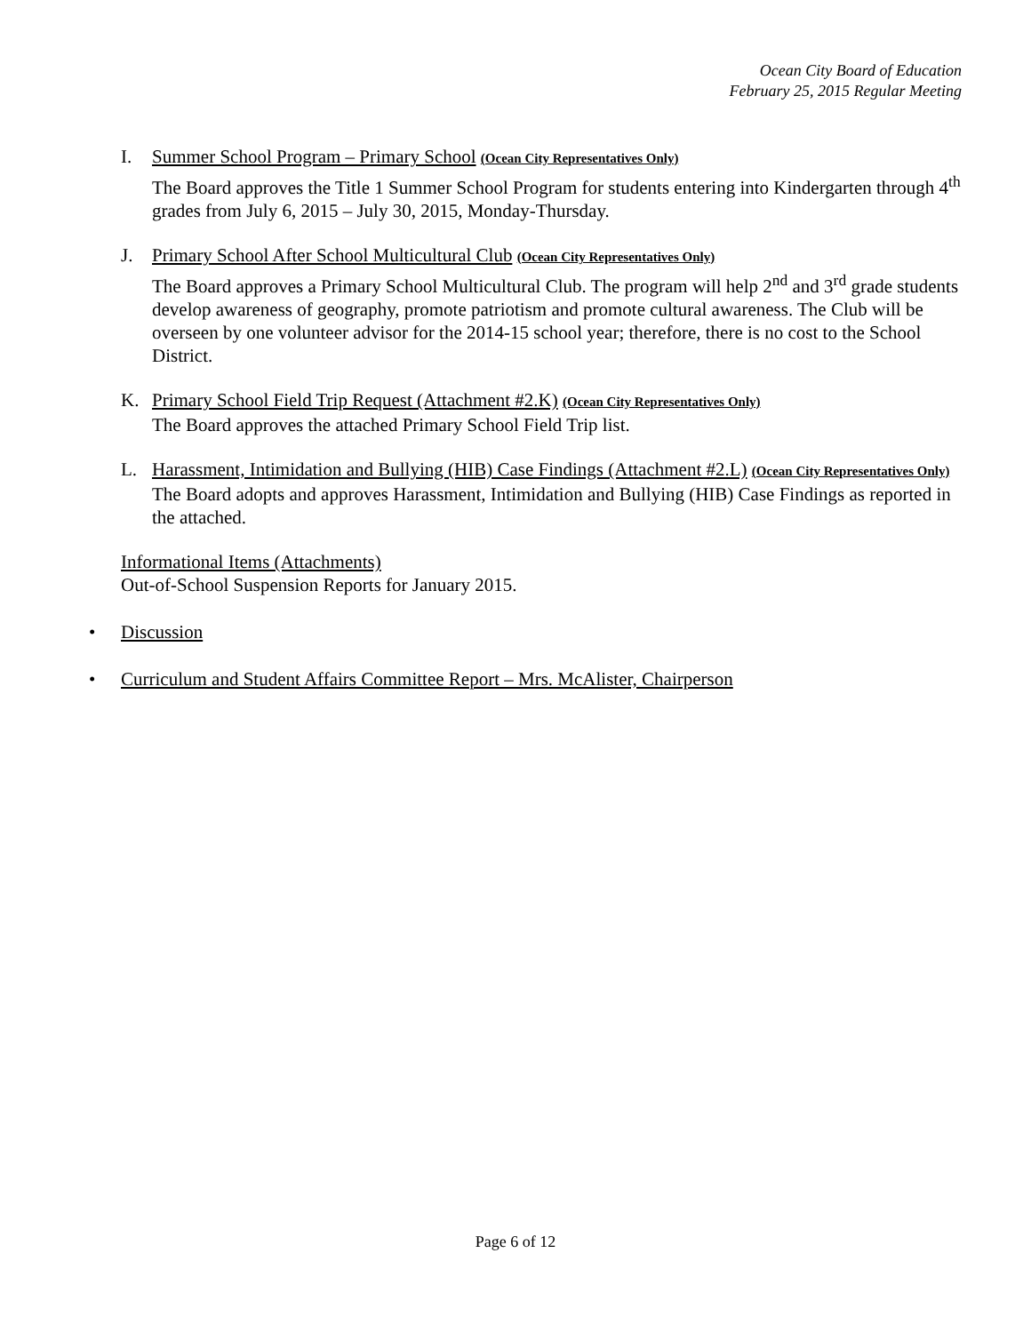Ocean City Board of Education
February 25, 2015 Regular Meeting
I. Summer School Program – Primary School (Ocean City Representatives Only)
The Board approves the Title 1 Summer School Program for students entering into Kindergarten through 4<sup>th</sup> grades from July 6, 2015 – July 30, 2015, Monday-Thursday.
J. Primary School After School Multicultural Club (Ocean City Representatives Only)
The Board approves a Primary School Multicultural Club. The program will help 2<sup>nd</sup> and 3<sup>rd</sup> grade students develop awareness of geography, promote patriotism and promote cultural awareness. The Club will be overseen by one volunteer advisor for the 2014-15 school year; therefore, there is no cost to the School District.
K. Primary School Field Trip Request (Attachment #2.K) (Ocean City Representatives Only)
The Board approves the attached Primary School Field Trip list.
L. Harassment, Intimidation and Bullying (HIB) Case Findings (Attachment #2.L) (Ocean City Representatives Only)
The Board adopts and approves Harassment, Intimidation and Bullying (HIB) Case Findings as reported in the attached.
Informational Items (Attachments)
Out-of-School Suspension Reports for January 2015.
• Discussion
• Curriculum and Student Affairs Committee Report – Mrs. McAlister, Chairperson
Page 6 of 12